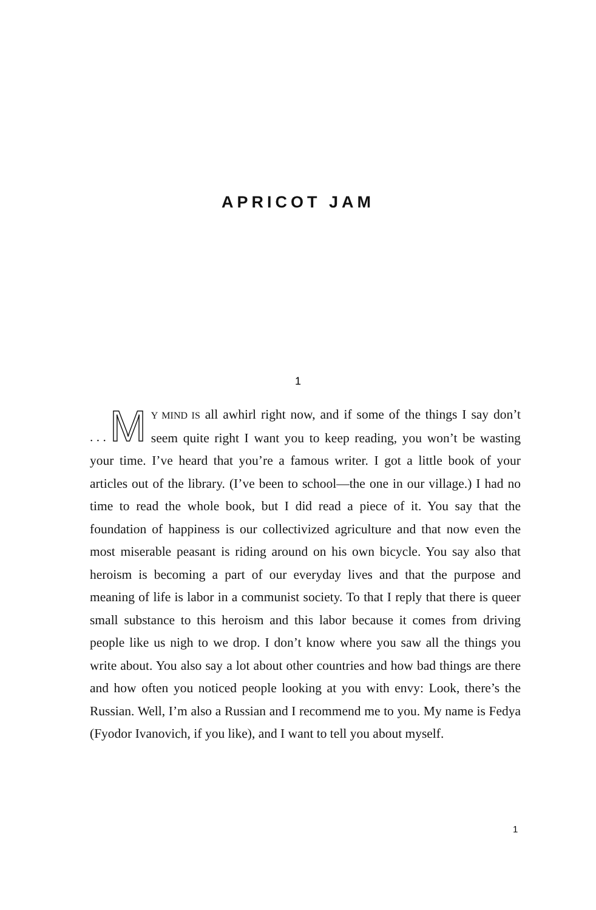APRICOT JAM
1
. . . M Y MIND IS all awhirl right now, and if some of the things I say don’t seem quite right I want you to keep reading, you won’t be wasting your time. I’ve heard that you’re a famous writer. I got a little book of your articles out of the library. (I’ve been to school—the one in our village.) I had no time to read the whole book, but I did read a piece of it. You say that the foundation of happiness is our collectivized agriculture and that now even the most miserable peasant is riding around on his own bicycle. You say also that heroism is becoming a part of our everyday lives and that the purpose and meaning of life is labor in a communist society. To that I reply that there is queer small substance to this heroism and this labor because it comes from driving people like us nigh to we drop. I don’t know where you saw all the things you write about. You also say a lot about other countries and how bad things are there and how often you noticed people looking at you with envy: Look, there’s the Russian. Well, I’m also a Russian and I recommend me to you. My name is Fedya (Fyodor Ivanovich, if you like), and I want to tell you about myself.
1